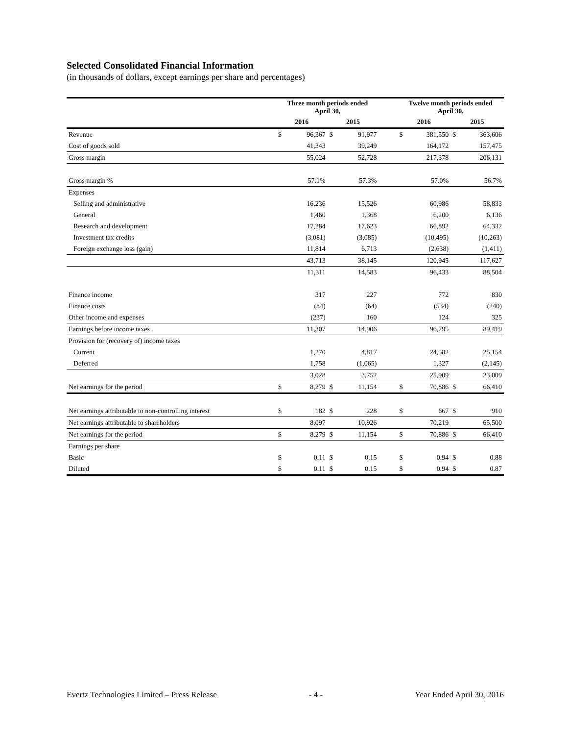Selected Consolidated Financial Information
(in thousands of dollars, except earnings per share and percentages)
| | Three month periods ended April 30, | | | | | Twelve month periods ended April 30, | | | |
| --- | --- | --- | --- | --- | --- | --- | --- | --- | --- |
| | 2016 | | 2015 | | | 2016 | | 2015 | |
| Revenue | $ | 96,367 | $ | 91,977 | | $ | 381,550 | $ | 363,606 |
| Cost of goods sold | | 41,343 | | 39,249 | | | 164,172 | | 157,475 |
| Gross margin | | 55,024 | | 52,728 | | | 217,378 | | 206,131 |
| Gross margin % | | 57.1% | | 57.3% | | | 57.0% | | 56.7% |
| Expenses | | | | | | | | | |
| Selling and administrative | | 16,236 | | 15,526 | | | 60,986 | | 58,833 |
| General | | 1,460 | | 1,368 | | | 6,200 | | 6,136 |
| Research and development | | 17,284 | | 17,623 | | | 66,892 | | 64,332 |
| Investment tax credits | | (3,081) | | (3,085) | | | (10,495) | | (10,263) |
| Foreign exchange loss (gain) | | 11,814 | | 6,713 | | | (2,638) | | (1,411) |
| | | 43,713 | | 38,145 | | | 120,945 | | 117,627 |
| | | 11,311 | | 14,583 | | | 96,433 | | 88,504 |
| Finance income | | 317 | | 227 | | | 772 | | 830 |
| Finance costs | | (84) | | (64) | | | (534) | | (240) |
| Other income and expenses | | (237) | | 160 | | | 124 | | 325 |
| Earnings before income taxes | | 11,307 | | 14,906 | | | 96,795 | | 89,419 |
| Provision for (recovery of) income taxes | | | | | | | | | |
| Current | | 1,270 | | 4,817 | | | 24,582 | | 25,154 |
| Deferred | | 1,758 | | (1,065) | | | 1,327 | | (2,145) |
| | | 3,028 | | 3,752 | | | 25,909 | | 23,009 |
| Net earnings for the period | $ | 8,279 | $ | 11,154 | | $ | 70,886 | $ | 66,410 |
| Net earnings attributable to non-controlling interest | $ | 182 | $ | 228 | | $ | 667 | $ | 910 |
| Net earnings attributable to shareholders | | 8,097 | | 10,926 | | | 70,219 | | 65,500 |
| Net earnings for the period | $ | 8,279 | $ | 11,154 | | $ | 70,886 | $ | 66,410 |
| Earnings per share | | | | | | | | | |
| Basic | $ | 0.11 | $ | 0.15 | | $ | 0.94 | $ | 0.88 |
| Diluted | $ | 0.11 | $ | 0.15 | | $ | 0.94 | $ | 0.87 |
Evertz Technologies Limited – Press Release - 4 - Year Ended April 30, 2016